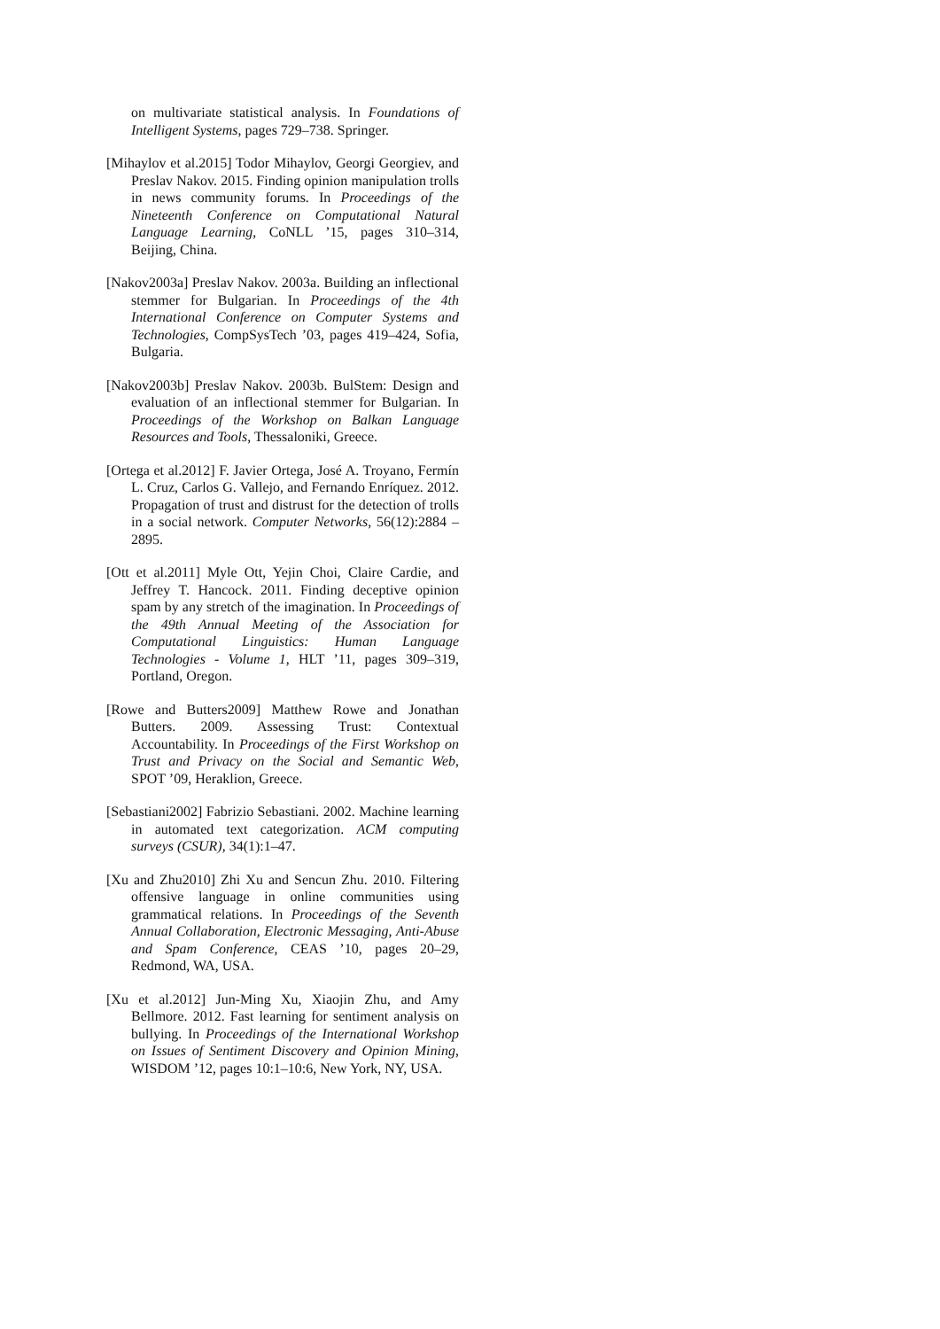on multivariate statistical analysis. In Foundations of Intelligent Systems, pages 729–738. Springer.
[Mihaylov et al.2015] Todor Mihaylov, Georgi Georgiev, and Preslav Nakov. 2015. Finding opinion manipulation trolls in news community forums. In Proceedings of the Nineteenth Conference on Computational Natural Language Learning, CoNLL ’15, pages 310–314, Beijing, China.
[Nakov2003a] Preslav Nakov. 2003a. Building an inflectional stemmer for Bulgarian. In Proceedings of the 4th International Conference on Computer Systems and Technologies, CompSysTech ’03, pages 419–424, Sofia, Bulgaria.
[Nakov2003b] Preslav Nakov. 2003b. BulStem: Design and evaluation of an inflectional stemmer for Bulgarian. In Proceedings of the Workshop on Balkan Language Resources and Tools, Thessaloniki, Greece.
[Ortega et al.2012] F. Javier Ortega, José A. Troyano, Fermín L. Cruz, Carlos G. Vallejo, and Fernando Enríquez. 2012. Propagation of trust and distrust for the detection of trolls in a social network. Computer Networks, 56(12):2884 – 2895.
[Ott et al.2011] Myle Ott, Yejin Choi, Claire Cardie, and Jeffrey T. Hancock. 2011. Finding deceptive opinion spam by any stretch of the imagination. In Proceedings of the 49th Annual Meeting of the Association for Computational Linguistics: Human Language Technologies - Volume 1, HLT ’11, pages 309–319, Portland, Oregon.
[Rowe and Butters2009] Matthew Rowe and Jonathan Butters. 2009. Assessing Trust: Contextual Accountability. In Proceedings of the First Workshop on Trust and Privacy on the Social and Semantic Web, SPOT ’09, Heraklion, Greece.
[Sebastiani2002] Fabrizio Sebastiani. 2002. Machine learning in automated text categorization. ACM computing surveys (CSUR), 34(1):1–47.
[Xu and Zhu2010] Zhi Xu and Sencun Zhu. 2010. Filtering offensive language in online communities using grammatical relations. In Proceedings of the Seventh Annual Collaboration, Electronic Messaging, Anti-Abuse and Spam Conference, CEAS ’10, pages 20–29, Redmond, WA, USA.
[Xu et al.2012] Jun-Ming Xu, Xiaojin Zhu, and Amy Bellmore. 2012. Fast learning for sentiment analysis on bullying. In Proceedings of the International Workshop on Issues of Sentiment Discovery and Opinion Mining, WISDOM ’12, pages 10:1–10:6, New York, NY, USA.